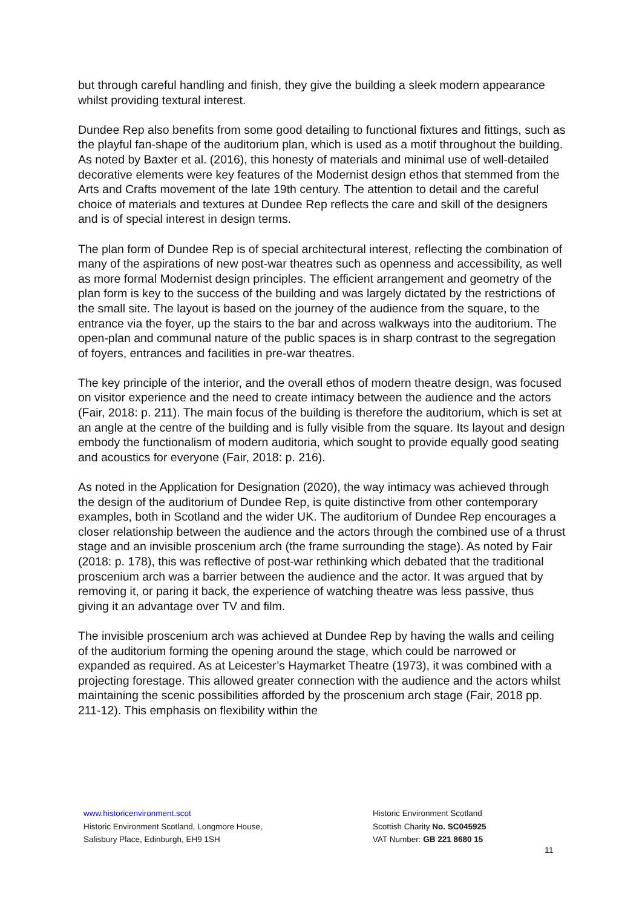but through careful handling and finish, they give the building a sleek modern appearance whilst providing textural interest.
Dundee Rep also benefits from some good detailing to functional fixtures and fittings, such as the playful fan-shape of the auditorium plan, which is used as a motif throughout the building. As noted by Baxter et al. (2016), this honesty of materials and minimal use of well-detailed decorative elements were key features of the Modernist design ethos that stemmed from the Arts and Crafts movement of the late 19th century. The attention to detail and the careful choice of materials and textures at Dundee Rep reflects the care and skill of the designers and is of special interest in design terms.
The plan form of Dundee Rep is of special architectural interest, reflecting the combination of many of the aspirations of new post-war theatres such as openness and accessibility, as well as more formal Modernist design principles. The efficient arrangement and geometry of the plan form is key to the success of the building and was largely dictated by the restrictions of the small site. The layout is based on the journey of the audience from the square, to the entrance via the foyer, up the stairs to the bar and across walkways into the auditorium. The open-plan and communal nature of the public spaces is in sharp contrast to the segregation of foyers, entrances and facilities in pre-war theatres.
The key principle of the interior, and the overall ethos of modern theatre design, was focused on visitor experience and the need to create intimacy between the audience and the actors (Fair, 2018: p. 211). The main focus of the building is therefore the auditorium, which is set at an angle at the centre of the building and is fully visible from the square. Its layout and design embody the functionalism of modern auditoria, which sought to provide equally good seating and acoustics for everyone (Fair, 2018: p. 216).
As noted in the Application for Designation (2020), the way intimacy was achieved through the design of the auditorium of Dundee Rep, is quite distinctive from other contemporary examples, both in Scotland and the wider UK. The auditorium of Dundee Rep encourages a closer relationship between the audience and the actors through the combined use of a thrust stage and an invisible proscenium arch (the frame surrounding the stage). As noted by Fair (2018: p. 178), this was reflective of post-war rethinking which debated that the traditional proscenium arch was a barrier between the audience and the actor. It was argued that by removing it, or paring it back, the experience of watching theatre was less passive, thus giving it an advantage over TV and film.
The invisible proscenium arch was achieved at Dundee Rep by having the walls and ceiling of the auditorium forming the opening around the stage, which could be narrowed or expanded as required. As at Leicester’s Haymarket Theatre (1973), it was combined with a projecting forestage. This allowed greater connection with the audience and the actors whilst maintaining the scenic possibilities afforded by the proscenium arch stage (Fair, 2018 pp. 211-12). This emphasis on flexibility within the
www.historicenvironment.scot
Historic Environment Scotland, Longmore House,
Salisbury Place, Edinburgh, EH9 1SH
Historic Environment Scotland
Scottish Charity No. SC045925
VAT Number: GB 221 8680 15
11